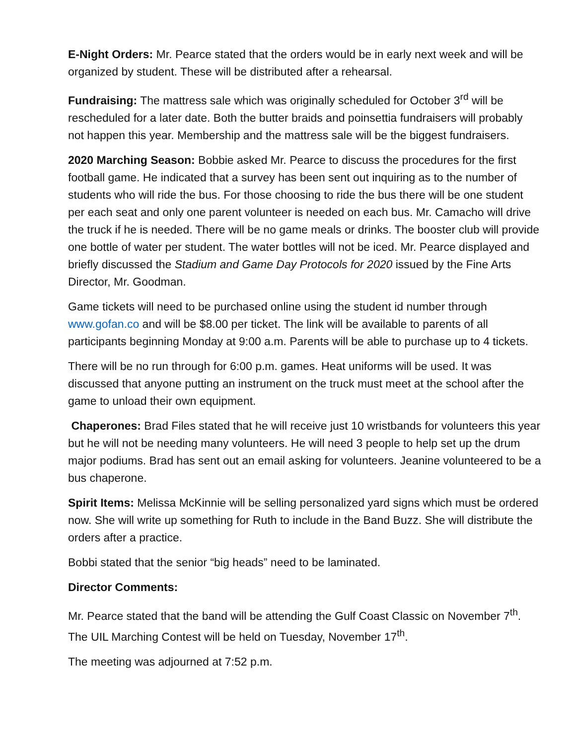E-Night Orders: Mr. Pearce stated that the orders would be in early next week and will be organized by student. These will be distributed after a rehearsal.
Fundraising: The mattress sale which was originally scheduled for October 3<sup>rd</sup> will be rescheduled for a later date. Both the butter braids and poinsettia fundraisers will probably not happen this year. Membership and the mattress sale will be the biggest fundraisers.
2020 Marching Season: Bobbie asked Mr. Pearce to discuss the procedures for the first football game. He indicated that a survey has been sent out inquiring as to the number of students who will ride the bus. For those choosing to ride the bus there will be one student per each seat and only one parent volunteer is needed on each bus. Mr. Camacho will drive the truck if he is needed. There will be no game meals or drinks. The booster club will provide one bottle of water per student. The water bottles will not be iced. Mr. Pearce displayed and briefly discussed the Stadium and Game Day Protocols for 2020 issued by the Fine Arts Director, Mr. Goodman.
Game tickets will need to be purchased online using the student id number through www.gofan.co and will be $8.00 per ticket. The link will be available to parents of all participants beginning Monday at 9:00 a.m. Parents will be able to purchase up to 4 tickets.
There will be no run through for 6:00 p.m. games. Heat uniforms will be used. It was discussed that anyone putting an instrument on the truck must meet at the school after the game to unload their own equipment.
Chaperones: Brad Files stated that he will receive just 10 wristbands for volunteers this year but he will not be needing many volunteers. He will need 3 people to help set up the drum major podiums. Brad has sent out an email asking for volunteers. Jeanine volunteered to be a bus chaperone.
Spirit Items: Melissa McKinnie will be selling personalized yard signs which must be ordered now. She will write up something for Ruth to include in the Band Buzz. She will distribute the orders after a practice.
Bobbi stated that the senior “big heads” need to be laminated.
Director Comments:
Mr. Pearce stated that the band will be attending the Gulf Coast Classic on November 7<sup>th</sup>. The UIL Marching Contest will be held on Tuesday, November 17<sup>th</sup>.
The meeting was adjourned at 7:52 p.m.